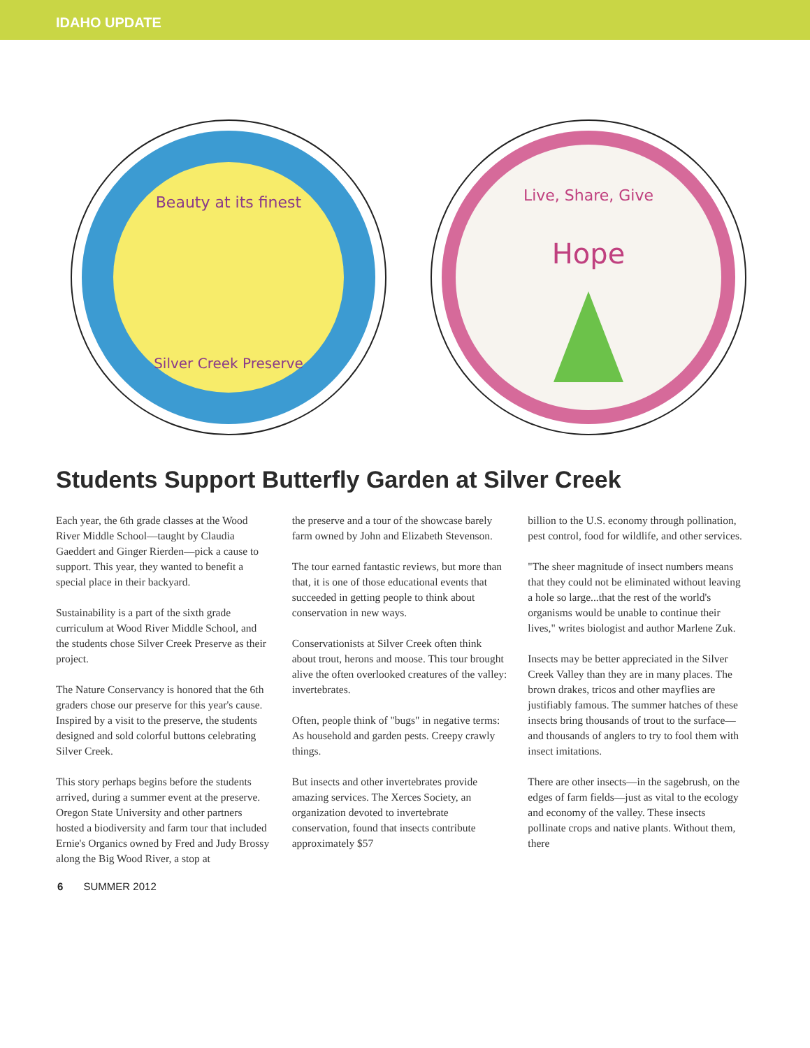IDAHO UPDATE
Beauty at its finest
Silver Creek Preserve
Live, Share, Give
Hope
Students Support Butterfly Garden at Silver Creek
Each year, the 6th grade classes at the Wood River Middle School—taught by Claudia Gaeddert and Ginger Rierden—pick a cause to support. This year, they wanted to benefit a special place in their backyard.
Sustainability is a part of the sixth grade curriculum at Wood River Middle School, and the students chose Silver Creek Preserve as their project.
The Nature Conservancy is honored that the 6th graders chose our preserve for this year's cause. Inspired by a visit to the preserve, the students designed and sold colorful buttons celebrating Silver Creek.
This story perhaps begins before the students arrived, during a summer event at the preserve. Oregon State University and other partners hosted a biodiversity and farm tour that included Ernie's Organics owned by Fred and Judy Brossy along the Big Wood River, a stop at
the preserve and a tour of the showcase barely farm owned by John and Elizabeth Stevenson.
The tour earned fantastic reviews, but more than that, it is one of those educational events that succeeded in getting people to think about conservation in new ways.
Conservationists at Silver Creek often think about trout, herons and moose. This tour brought alive the often overlooked creatures of the valley: invertebrates.
Often, people think of "bugs" in negative terms: As household and garden pests. Creepy crawly things.
But insects and other invertebrates provide amazing services. The Xerces Society, an organization devoted to invertebrate conservation, found that insects contribute approximately $57
billion to the U.S. economy through pollination, pest control, food for wildlife, and other services.
"The sheer magnitude of insect numbers means that they could not be eliminated without leaving a hole so large...that the rest of the world's organisms would be unable to continue their lives," writes biologist and author Marlene Zuk.
Insects may be better appreciated in the Silver Creek Valley than they are in many places. The brown drakes, tricos and other mayflies are justifiably famous. The summer hatches of these insects bring thousands of trout to the surface—and thousands of anglers to try to fool them with insect imitations.
There are other insects—in the sagebrush, on the edges of farm fields—just as vital to the ecology and economy of the valley. These insects pollinate crops and native plants. Without them, there
6 SUMMER 2012